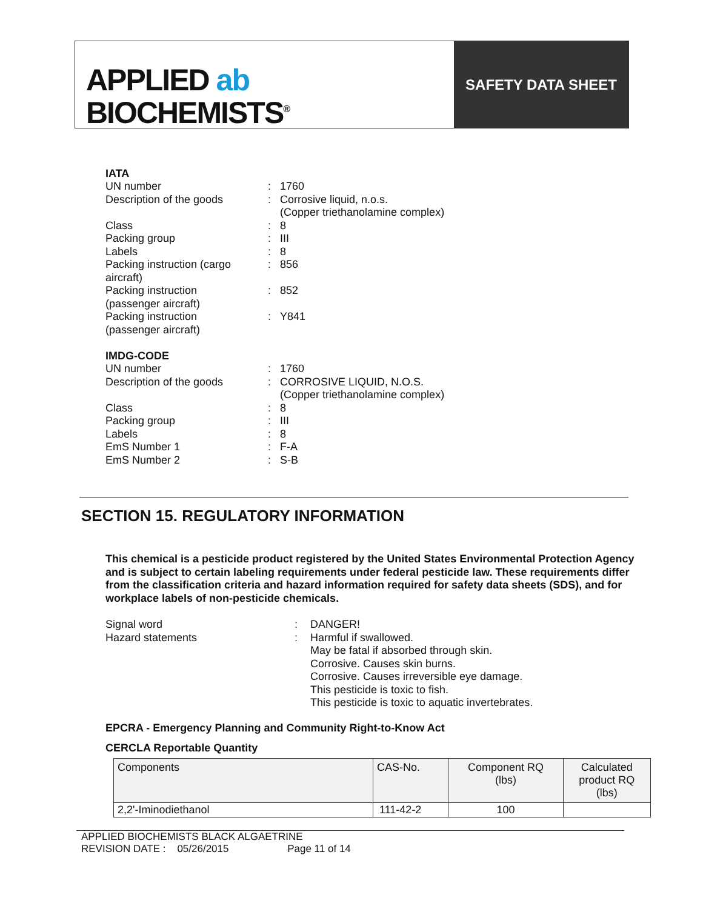APPLIED ab
BIOCHEMISTS<sup>®</sup>
SAFETY DATA SHEET
IATA
| UN number | : | 1760 |
| Description of the goods | : | Corrosive liquid, n.o.s. (Copper triethanolamine complex) |
| Class | : | 8 |
| Packing group | : | III |
| Labels | : | 8 |
| Packing instruction (cargo aircraft) | : | 856 |
| Packing instruction (passenger aircraft) | : | 852 |
| Packing instruction (passenger aircraft) | : | Y841 |
IMDG-CODE
| UN number | : | 1760 |
| Description of the goods | : | CORROSIVE LIQUID, N.O.S. (Copper triethanolamine complex) |
| Class | : | 8 |
| Packing group | : | III |
| Labels | : | 8 |
| EmS Number 1 | : | F-A |
| EmS Number 2 | : | S-B |
SECTION 15. REGULATORY INFORMATION
This chemical is a pesticide product registered by the United States Environmental Protection Agency and is subject to certain labeling requirements under federal pesticide law. These requirements differ from the classification criteria and hazard information required for safety data sheets (SDS), and for workplace labels of non-pesticide chemicals.
| Signal word | : | DANGER! |
| Hazard statements | : | Harmful if swallowed. May be fatal if absorbed through skin. Corrosive. Causes skin burns. Corrosive. Causes irreversible eye damage. This pesticide is toxic to fish. This pesticide is toxic to aquatic invertebrates. |
EPCRA - Emergency Planning and Community Right-to-Know Act
CERCLA Reportable Quantity
| Components | CAS-No. | Component RQ (lbs) | Calculated product RQ (lbs) |
| --- | --- | --- | --- |
| 2,2'-Iminodiethanol | 111-42-2 | 100 | |
APPLIED BIOCHEMISTS BLACK ALGAETRINE
REVISION DATE : 05/26/2015 Page 11 of 14